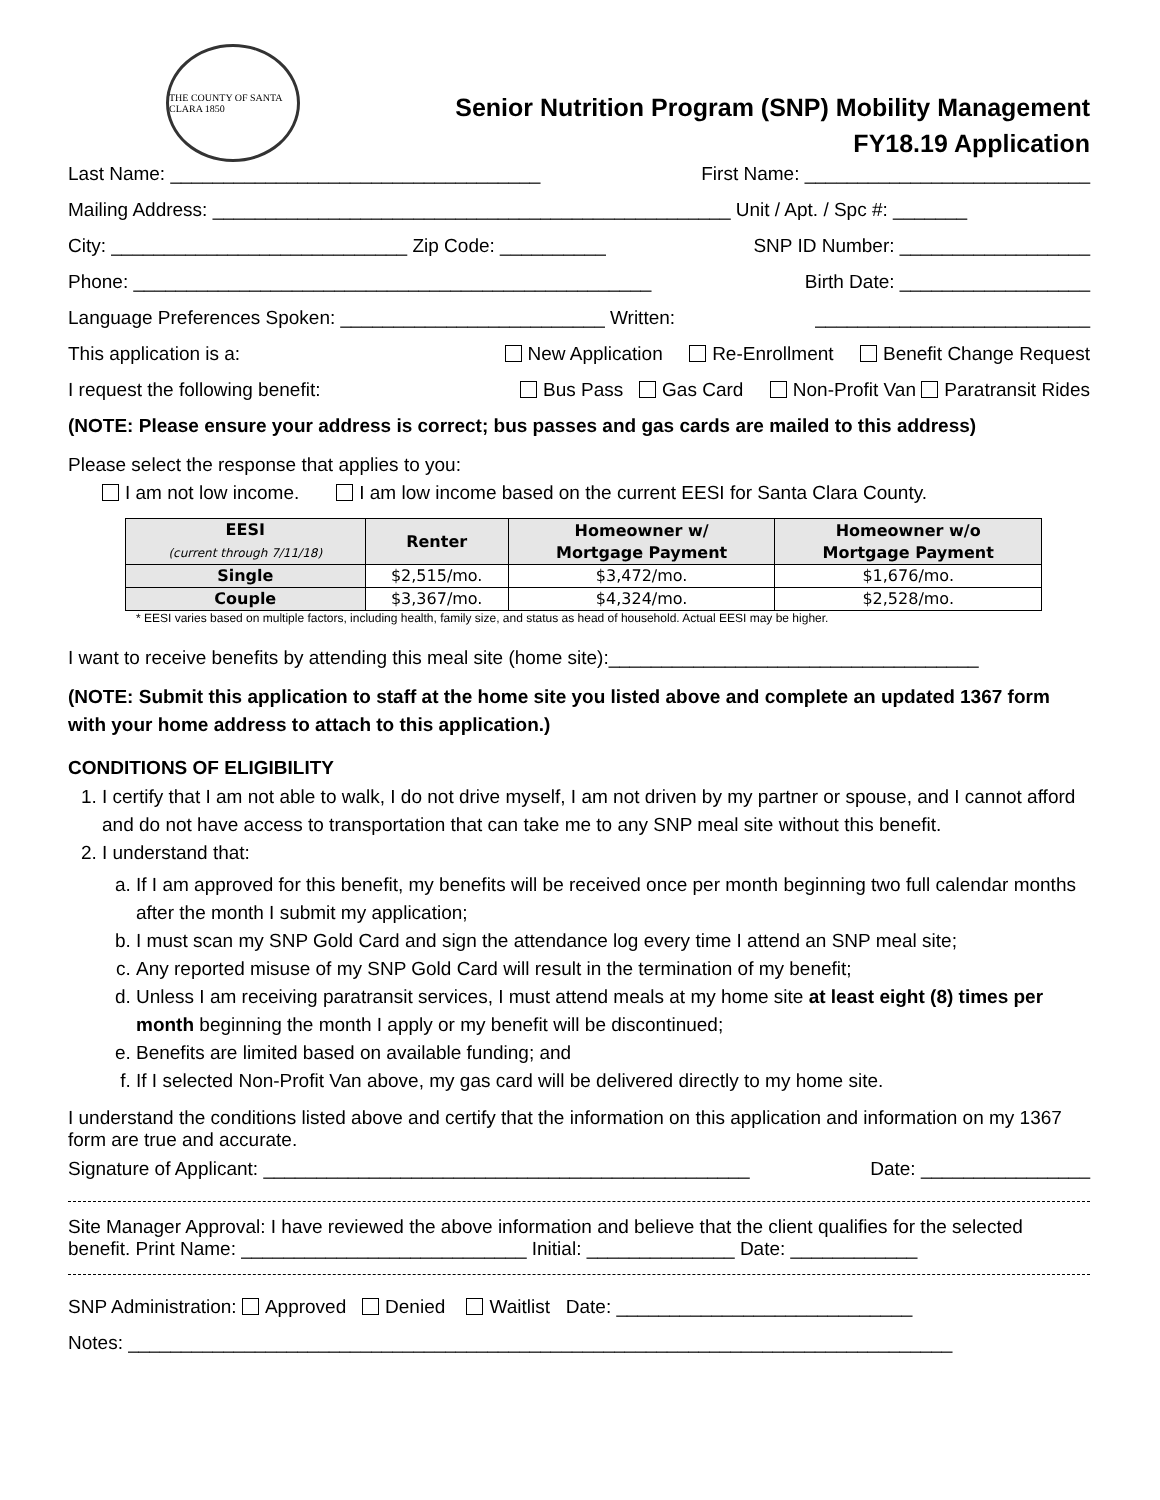THE COUNTY OF SANTA CLARA 1850
Senior Nutrition Program (SNP) Mobility Management
FY18.19 Application
Last Name: ___________________________________ First Name: ___________________________
Mailing Address: _________________________________________________ Unit / Apt. / Spc #: _______
City: ____________________________ Zip Code: __________ SNP ID Number: __________________
Phone: _________________________________________________ Birth Date: __________________
Language Preferences Spoken: _________________________ Written: __________________________
This application is a: New Application Re-Enrollment Benefit Change Request
I request the following benefit: Bus Pass Gas Card Non-Profit Van Paratransit Rides
(NOTE: Please ensure your address is correct; bus passes and gas cards are mailed to this address)
Please select the response that applies to you:
I am not low income. I am low income based on the current EESI for Santa Clara County.
| EESI (current through 7/11/18) | Renter | Homeowner w/ Mortgage Payment | Homeowner w/o Mortgage Payment |
| --- | --- | --- | --- |
| Single | $2,515/mo. | $3,472/mo. | $1,676/mo. |
| Couple | $3,367/mo. | $4,324/mo. | $2,528/mo. |
* EESI varies based on multiple factors, including health, family size, and status as head of household. Actual EESI may be higher.
I want to receive benefits by attending this meal site (home site):___________________________________
(NOTE: Submit this application to staff at the home site you listed above and complete an updated 1367 form with your home address to attach to this application.)
CONDITIONS OF ELIGIBILITY
1. I certify that I am not able to walk, I do not drive myself, I am not driven by my partner or spouse, and I cannot afford and do not have access to transportation that can take me to any SNP meal site without this benefit.
2. I understand that:
a. If I am approved for this benefit, my benefits will be received once per month beginning two full calendar months after the month I submit my application;
b. I must scan my SNP Gold Card and sign the attendance log every time I attend an SNP meal site;
c. Any reported misuse of my SNP Gold Card will result in the termination of my benefit;
d. Unless I am receiving paratransit services, I must attend meals at my home site at least eight (8) times per month beginning the month I apply or my benefit will be discontinued;
e. Benefits are limited based on available funding; and
f. If I selected Non-Profit Van above, my gas card will be delivered directly to my home site.
I understand the conditions listed above and certify that the information on this application and information on my 1367 form are true and accurate.
Signature of Applicant: ______________________________________________ Date: ________________
Site Manager Approval: I have reviewed the above information and believe that the client qualifies for the selected benefit. Print Name: ___________________________ Initial: ______________ Date: ____________
SNP Administration: Approved Denied Waitlist Date: ____________________________
Notes: ______________________________________________________________________________